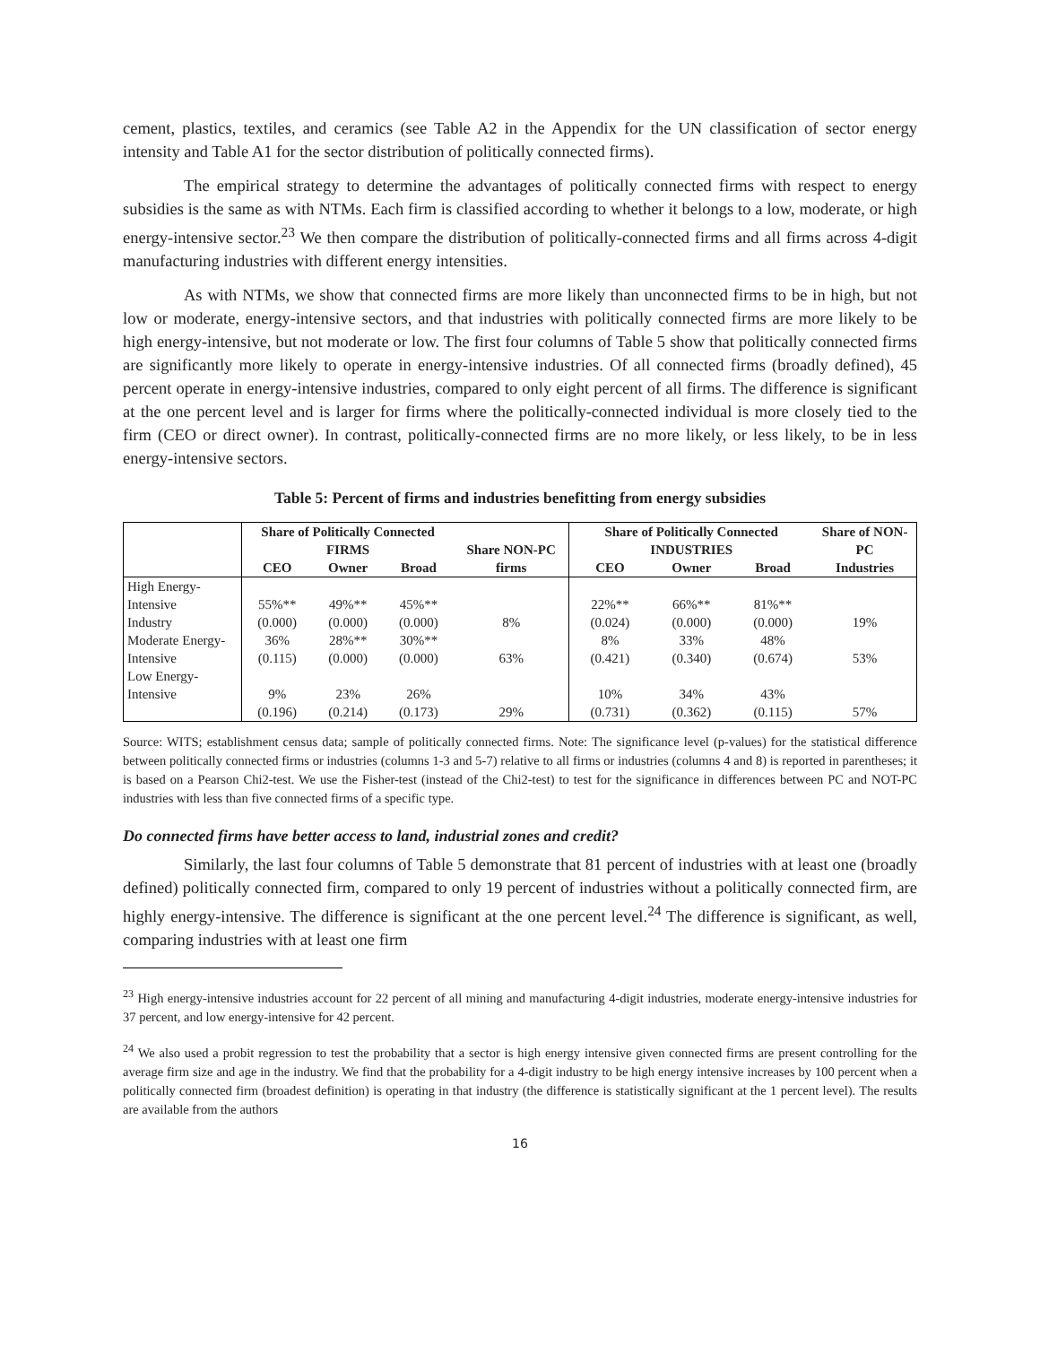cement, plastics, textiles, and ceramics (see Table A2 in the Appendix for the UN classification of sector energy intensity and Table A1 for the sector distribution of politically connected firms).
The empirical strategy to determine the advantages of politically connected firms with respect to energy subsidies is the same as with NTMs. Each firm is classified according to whether it belongs to a low, moderate, or high energy-intensive sector.<sup>23</sup> We then compare the distribution of politically-connected firms and all firms across 4-digit manufacturing industries with different energy intensities.
As with NTMs, we show that connected firms are more likely than unconnected firms to be in high, but not low or moderate, energy-intensive sectors, and that industries with politically connected firms are more likely to be high energy-intensive, but not moderate or low. The first four columns of Table 5 show that politically connected firms are significantly more likely to operate in energy-intensive industries. Of all connected firms (broadly defined), 45 percent operate in energy-intensive industries, compared to only eight percent of all firms. The difference is significant at the one percent level and is larger for firms where the politically-connected individual is more closely tied to the firm (CEO or direct owner). In contrast, politically-connected firms are no more likely, or less likely, to be in less energy-intensive sectors.
Table 5: Percent of firms and industries benefitting from energy subsidies
| | Share of Politically Connected FIRMS | | | Share NON-PC firms | Share of Politically Connected INDUSTRIES | | | Share of NON-PC |
| --- | --- | --- | --- | --- | --- | --- | --- | --- |
| | CEO | Owner | Broad | | CEO | Owner | Broad | Industries |
| High Energy-Intensive Industry | 55%** (0.000) | 49%** (0.000) | 45%** (0.000) | 8% | 22%** (0.024) | 66%** (0.000) | 81%** (0.000) | 19% |
| Moderate Energy- Intensive | 36% (0.115) | 28%** (0.000) | 30%** (0.000) | 63% | 8% (0.421) | 33% (0.340) | 48% (0.674) | 53% |
| Low Energy-Intensive | 9% (0.196) | 23% (0.214) | 26% (0.173) | 29% | 10% (0.731) | 34% (0.362) | 43% (0.115) | 57% |
Source: WITS; establishment census data; sample of politically connected firms. Note: The significance level (p-values) for the statistical difference between politically connected firms or industries (columns 1-3 and 5-7) relative to all firms or industries (columns 4 and 8) is reported in parentheses; it is based on a Pearson Chi2-test. We use the Fisher-test (instead of the Chi2-test) to test for the significance in differences between PC and NOT-PC industries with less than five connected firms of a specific type.
Do connected firms have better access to land, industrial zones and credit?
Similarly, the last four columns of Table 5 demonstrate that 81 percent of industries with at least one (broadly defined) politically connected firm, compared to only 19 percent of industries without a politically connected firm, are highly energy-intensive. The difference is significant at the one percent level.<sup>24</sup> The difference is significant, as well, comparing industries with at least one firm
<sup>23</sup> High energy-intensive industries account for 22 percent of all mining and manufacturing 4-digit industries, moderate energy-intensive industries for 37 percent, and low energy-intensive for 42 percent.
<sup>24</sup> We also used a probit regression to test the probability that a sector is high energy intensive given connected firms are present controlling for the average firm size and age in the industry. We find that the probability for a 4-digit industry to be high energy intensive increases by 100 percent when a politically connected firm (broadest definition) is operating in that industry (the difference is statistically significant at the 1 percent level). The results are available from the authors
16